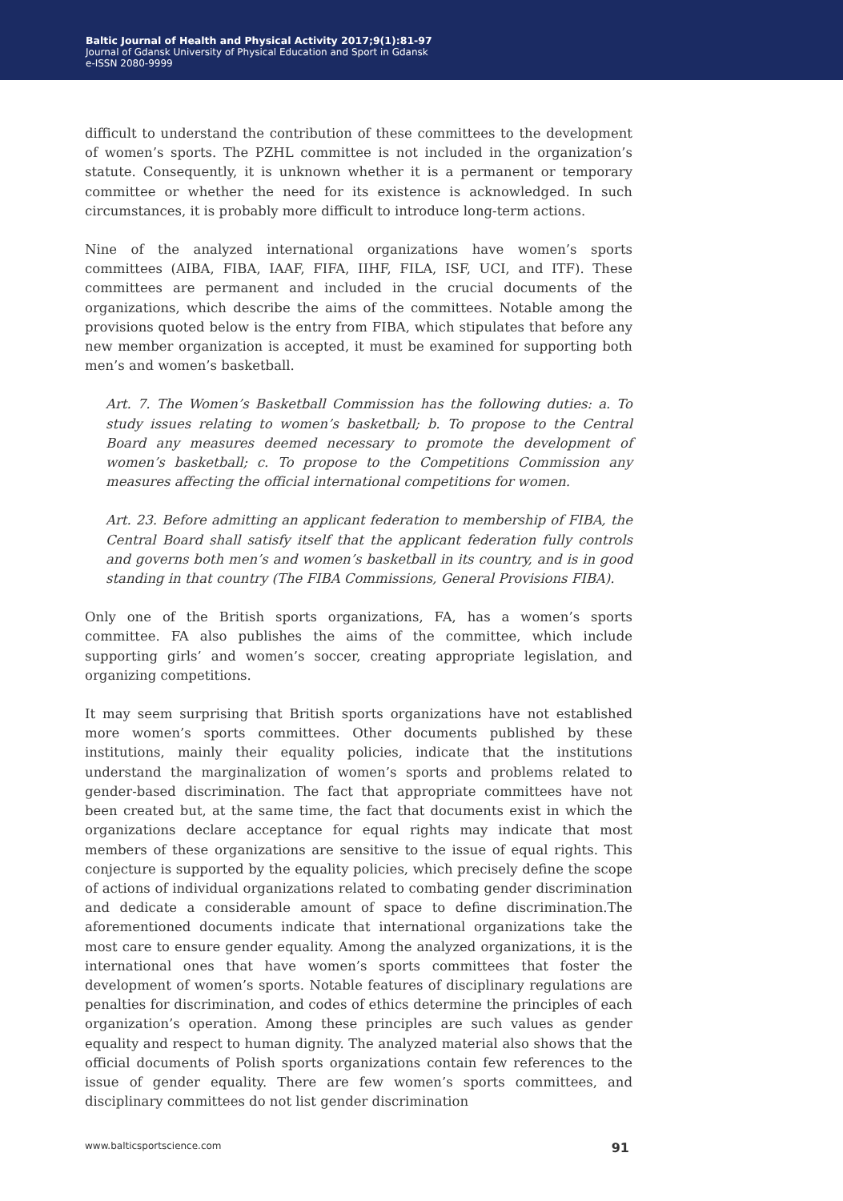Baltic Journal of Health and Physical Activity 2017;9(1):81-97
Journal of Gdansk University of Physical Education and Sport in Gdansk
e-ISSN 2080-9999
difficult to understand the contribution of these committees to the development of women’s sports. The PZHL committee is not included in the organization’s statute. Consequently, it is unknown whether it is a permanent or temporary committee or whether the need for its existence is acknowledged. In such circumstances, it is probably more difficult to introduce long-term actions.
Nine of the analyzed international organizations have women’s sports committees (AIBA, FIBA, IAAF, FIFA, IIHF, FILA, ISF, UCI, and ITF). These committees are permanent and included in the crucial documents of the organizations, which describe the aims of the committees. Notable among the provisions quoted below is the entry from FIBA, which stipulates that before any new member organization is accepted, it must be examined for supporting both men’s and women’s basketball.
Art. 7. The Women’s Basketball Commission has the following duties: a. To study issues relating to women’s basketball; b. To propose to the Central Board any measures deemed necessary to promote the development of women’s basketball; c. To propose to the Competitions Commission any measures affecting the official international competitions for women.
Art. 23. Before admitting an applicant federation to membership of FIBA, the Central Board shall satisfy itself that the applicant federation fully controls and governs both men’s and women’s basketball in its country, and is in good standing in that country (The FIBA Commissions, General Provisions FIBA).
Only one of the British sports organizations, FA, has a women’s sports committee. FA also publishes the aims of the committee, which include supporting girls’ and women’s soccer, creating appropriate legislation, and organizing competitions.
It may seem surprising that British sports organizations have not established more women’s sports committees. Other documents published by these institutions, mainly their equality policies, indicate that the institutions understand the marginalization of women’s sports and problems related to gender-based discrimination. The fact that appropriate committees have not been created but, at the same time, the fact that documents exist in which the organizations declare acceptance for equal rights may indicate that most members of these organizations are sensitive to the issue of equal rights. This conjecture is supported by the equality policies, which precisely define the scope of actions of individual organizations related to combating gender discrimination and dedicate a considerable amount of space to define discrimination.The aforementioned documents indicate that international organizations take the most care to ensure gender equality. Among the analyzed organizations, it is the international ones that have women’s sports committees that foster the development of women’s sports. Notable features of disciplinary regulations are penalties for discrimination, and codes of ethics determine the principles of each organization’s operation. Among these principles are such values as gender equality and respect to human dignity. The analyzed material also shows that the official documents of Polish sports organizations contain few references to the issue of gender equality. There are few women’s sports committees, and disciplinary committees do not list gender discrimination
www.balticsportscience.com 91